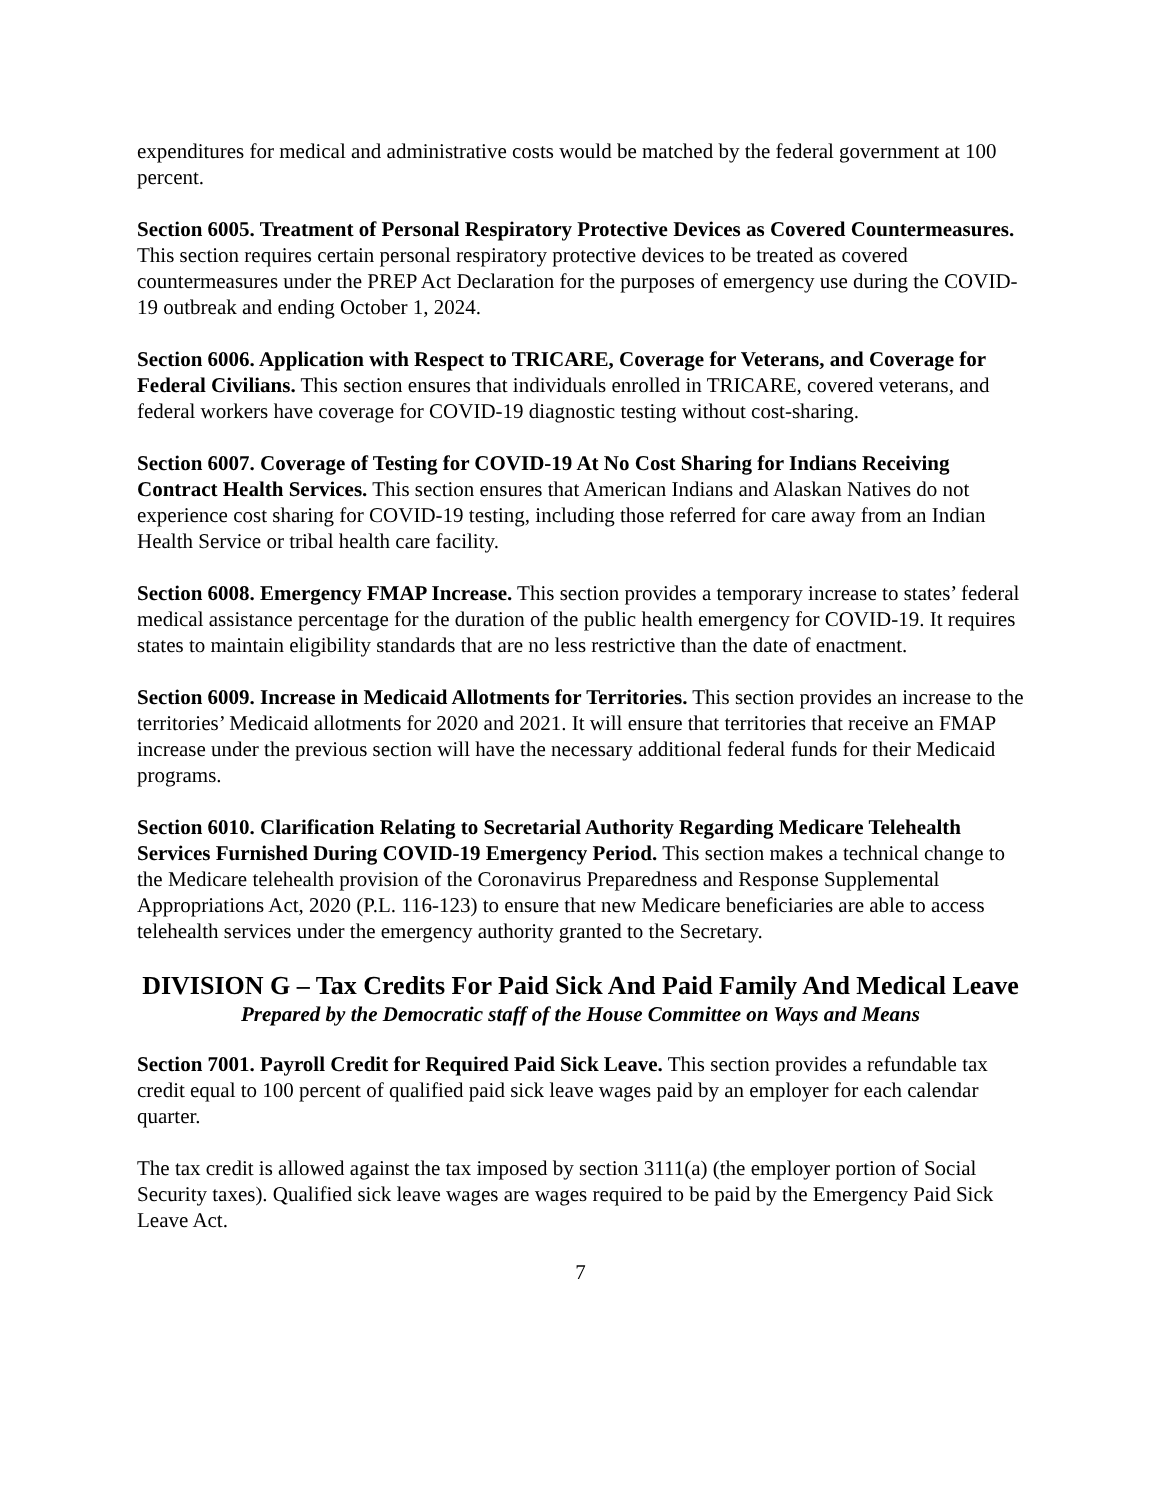expenditures for medical and administrative costs would be matched by the federal government at 100 percent.
Section 6005. Treatment of Personal Respiratory Protective Devices as Covered Countermeasures. This section requires certain personal respiratory protective devices to be treated as covered countermeasures under the PREP Act Declaration for the purposes of emergency use during the COVID-19 outbreak and ending October 1, 2024.
Section 6006. Application with Respect to TRICARE, Coverage for Veterans, and Coverage for Federal Civilians. This section ensures that individuals enrolled in TRICARE, covered veterans, and federal workers have coverage for COVID-19 diagnostic testing without cost-sharing.
Section 6007. Coverage of Testing for COVID-19 At No Cost Sharing for Indians Receiving Contract Health Services. This section ensures that American Indians and Alaskan Natives do not experience cost sharing for COVID-19 testing, including those referred for care away from an Indian Health Service or tribal health care facility.
Section 6008. Emergency FMAP Increase. This section provides a temporary increase to states’ federal medical assistance percentage for the duration of the public health emergency for COVID-19. It requires states to maintain eligibility standards that are no less restrictive than the date of enactment.
Section 6009. Increase in Medicaid Allotments for Territories. This section provides an increase to the territories’ Medicaid allotments for 2020 and 2021. It will ensure that territories that receive an FMAP increase under the previous section will have the necessary additional federal funds for their Medicaid programs.
Section 6010. Clarification Relating to Secretarial Authority Regarding Medicare Telehealth Services Furnished During COVID-19 Emergency Period. This section makes a technical change to the Medicare telehealth provision of the Coronavirus Preparedness and Response Supplemental Appropriations Act, 2020 (P.L. 116-123) to ensure that new Medicare beneficiaries are able to access telehealth services under the emergency authority granted to the Secretary.
DIVISION G – Tax Credits For Paid Sick And Paid Family And Medical Leave
Prepared by the Democratic staff of the House Committee on Ways and Means
Section 7001. Payroll Credit for Required Paid Sick Leave. This section provides a refundable tax credit equal to 100 percent of qualified paid sick leave wages paid by an employer for each calendar quarter.
The tax credit is allowed against the tax imposed by section 3111(a) (the employer portion of Social Security taxes). Qualified sick leave wages are wages required to be paid by the Emergency Paid Sick Leave Act.
7